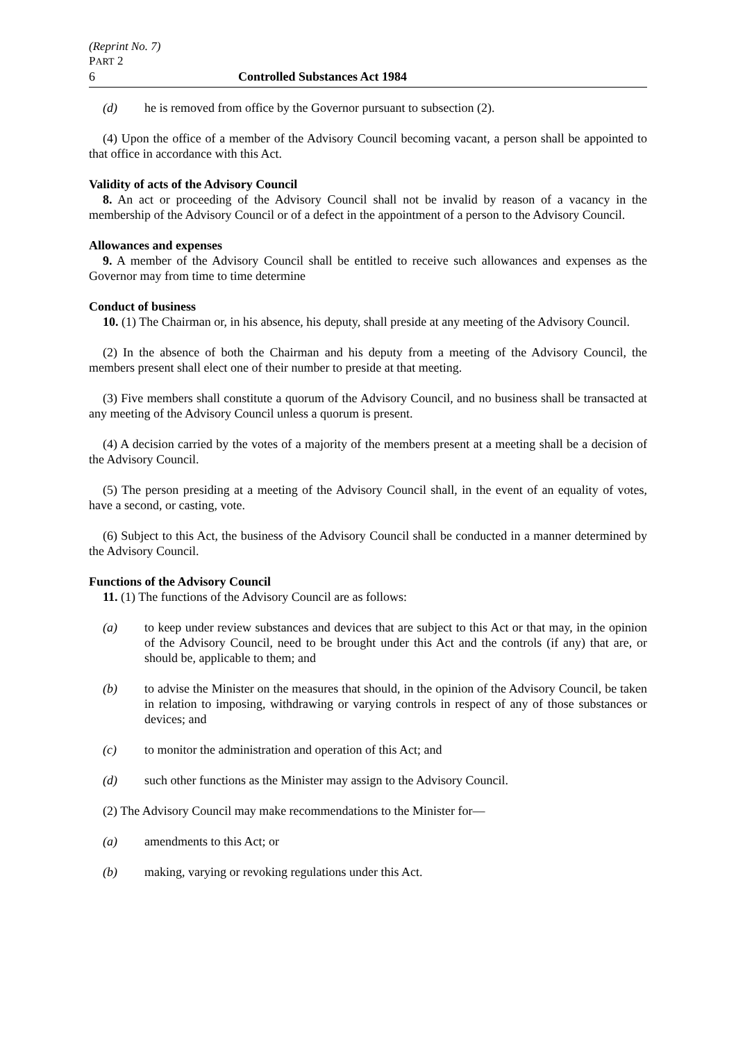(Reprint No. 7)
PART 2
6 Controlled Substances Act 1984
(d) he is removed from office by the Governor pursuant to subsection (2).
(4) Upon the office of a member of the Advisory Council becoming vacant, a person shall be appointed to that office in accordance with this Act.
Validity of acts of the Advisory Council
8. An act or proceeding of the Advisory Council shall not be invalid by reason of a vacancy in the membership of the Advisory Council or of a defect in the appointment of a person to the Advisory Council.
Allowances and expenses
9. A member of the Advisory Council shall be entitled to receive such allowances and expenses as the Governor may from time to time determine
Conduct of business
10. (1) The Chairman or, in his absence, his deputy, shall preside at any meeting of the Advisory Council.
(2) In the absence of both the Chairman and his deputy from a meeting of the Advisory Council, the members present shall elect one of their number to preside at that meeting.
(3) Five members shall constitute a quorum of the Advisory Council, and no business shall be transacted at any meeting of the Advisory Council unless a quorum is present.
(4) A decision carried by the votes of a majority of the members present at a meeting shall be a decision of the Advisory Council.
(5) The person presiding at a meeting of the Advisory Council shall, in the event of an equality of votes, have a second, or casting, vote.
(6) Subject to this Act, the business of the Advisory Council shall be conducted in a manner determined by the Advisory Council.
Functions of the Advisory Council
11. (1) The functions of the Advisory Council are as follows:
(a) to keep under review substances and devices that are subject to this Act or that may, in the opinion of the Advisory Council, need to be brought under this Act and the controls (if any) that are, or should be, applicable to them; and
(b) to advise the Minister on the measures that should, in the opinion of the Advisory Council, be taken in relation to imposing, withdrawing or varying controls in respect of any of those substances or devices; and
(c) to monitor the administration and operation of this Act; and
(d) such other functions as the Minister may assign to the Advisory Council.
(2) The Advisory Council may make recommendations to the Minister for—
(a) amendments to this Act; or
(b) making, varying or revoking regulations under this Act.